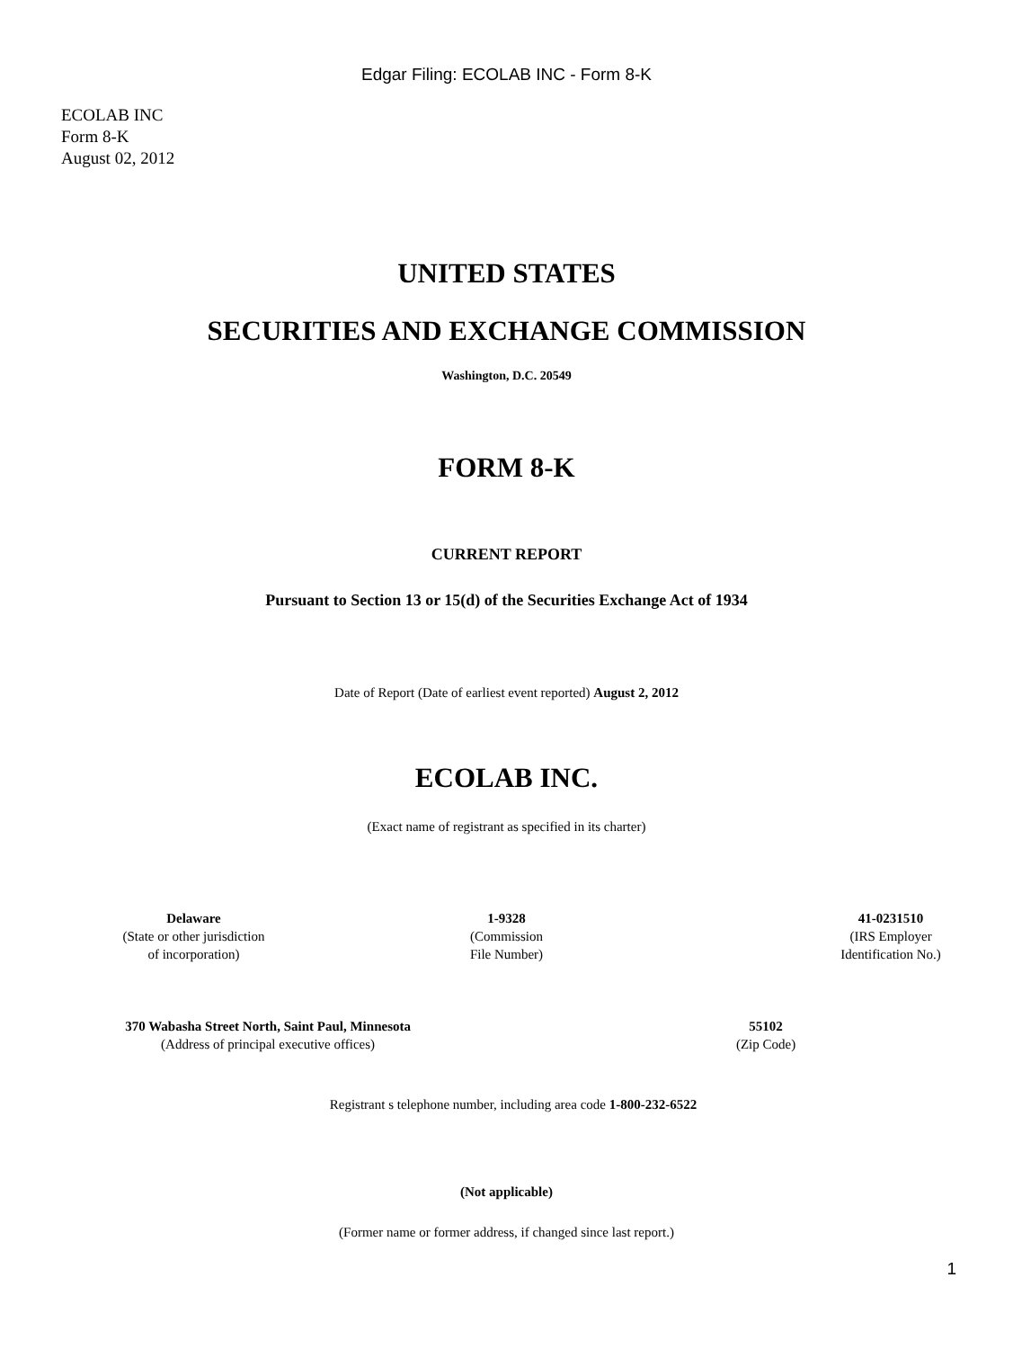Edgar Filing: ECOLAB INC - Form 8-K
ECOLAB INC
Form 8-K
August 02, 2012
UNITED STATES
SECURITIES AND EXCHANGE COMMISSION
Washington, D.C. 20549
FORM 8-K
CURRENT REPORT
Pursuant to Section 13 or 15(d) of the Securities Exchange Act of 1934
Date of Report (Date of earliest event reported) August 2, 2012
ECOLAB INC.
(Exact name of registrant as specified in its charter)
| Delaware (State or other jurisdiction of incorporation) | 1-9328 (Commission File Number) | 41-0231510 (IRS Employer Identification No.) |
| 370 Wabasha Street North, Saint Paul, Minnesota (Address of principal executive offices) | 55102 (Zip Code) |
Registrant s telephone number, including area code 1-800-232-6522
(Not applicable)
(Former name or former address, if changed since last report.)
1